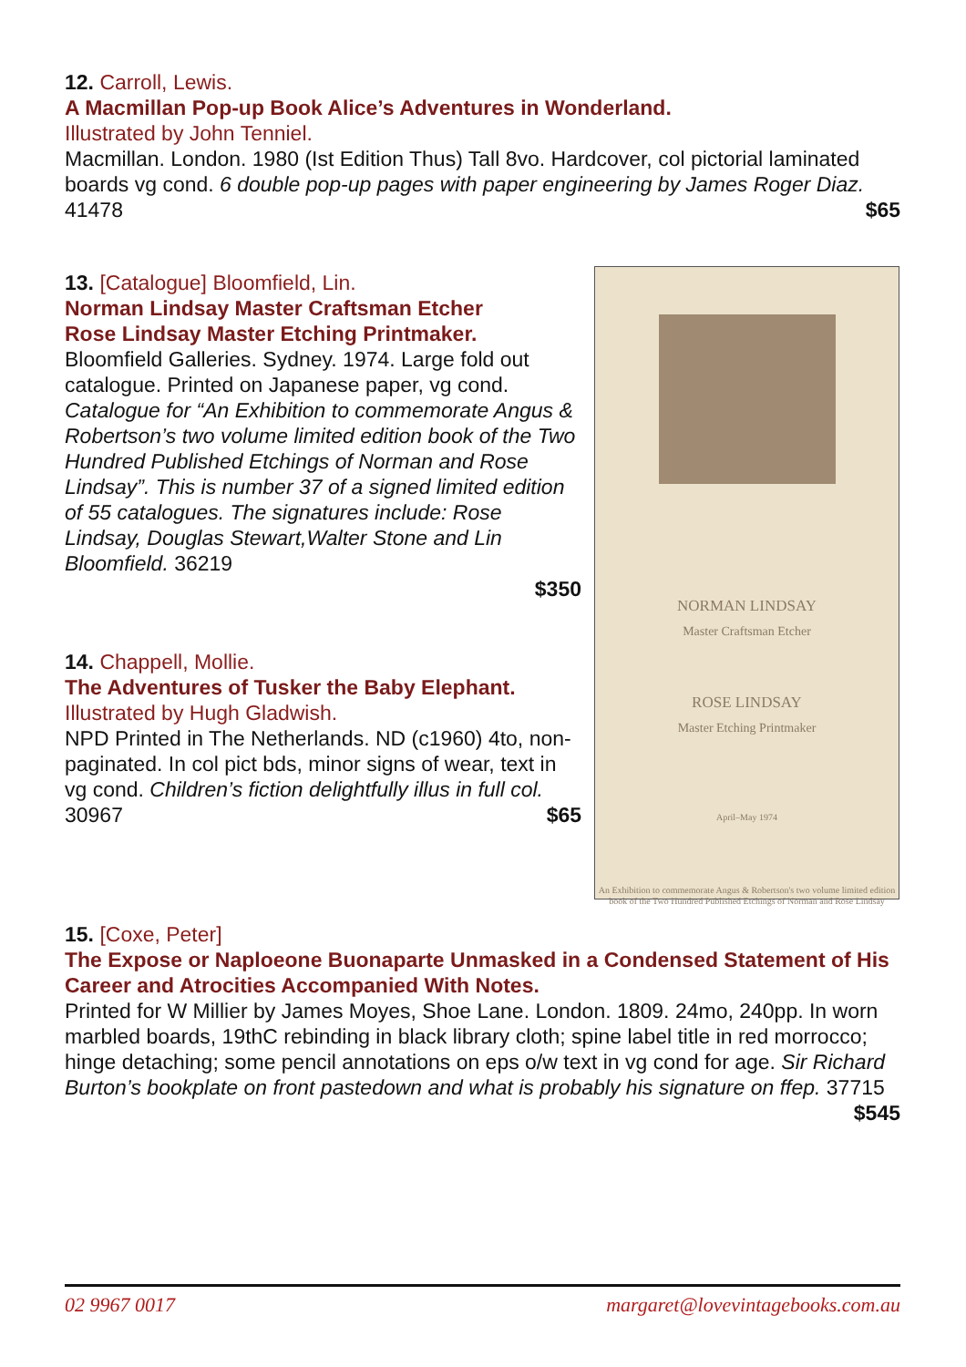12. Carroll, Lewis.
A Macmillan Pop-up Book Alice’s Adventures in Wonderland.
Illustrated by John Tenniel.
Macmillan. London. 1980 (Ist Edition Thus) Tall 8vo. Hardcover, col pictorial laminated boards vg cond. 6 double pop-up pages with paper engineering by James Roger Diaz. 41478 $65
13. [Catalogue] Bloomfield, Lin.
Norman Lindsay Master Craftsman Etcher
Rose Lindsay Master Etching Printmaker.
Bloomfield Galleries. Sydney. 1974. Large fold out catalogue. Printed on Japanese paper, vg cond. Catalogue for “An Exhibition to commemorate Angus & Robertson’s two volume limited edition book of the Two Hundred Published Etchings of Norman and Rose Lindsay”. This is number 37 of a signed limited edition of 55 catalogues. The signatures include: Rose Lindsay, Douglas Stewart,Walter Stone and Lin Bloomfield. 36219
$350
NORMAN LINDSAY
Master Craftsman Etcher
ROSE LINDSAY
Master Etching Printmaker
April–May 1974
An Exhibition to commemorate Angus & Robertson's two volume limited edition book of the Two Hundred Published Etchings of Norman and Rose Lindsay
14. Chappell, Mollie.
The Adventures of Tusker the Baby Elephant.
Illustrated by Hugh Gladwish.
NPD Printed in The Netherlands. ND (c1960) 4to, non-paginated. In col pict bds, minor signs of wear, text in vg cond. Children’s fiction delightfully illus in full col. 30967 $65
15. [Coxe, Peter]
The Expose or Naploeone Buonaparte Unmasked in a Condensed Statement of His Career and Atrocities Accompanied With Notes.
Printed for W Millier by James Moyes, Shoe Lane. London. 1809. 24mo, 240pp. In worn marbled boards, 19thC rebinding in black library cloth; spine label title in red morrocco; hinge detaching; some pencil annotations on eps o/w text in vg cond for age. Sir Richard Burton’s bookplate on front pastedown and what is probably his signature on ffep. 37715 $545
02 9967 0017 margaret@lovevintagebooks.com.au